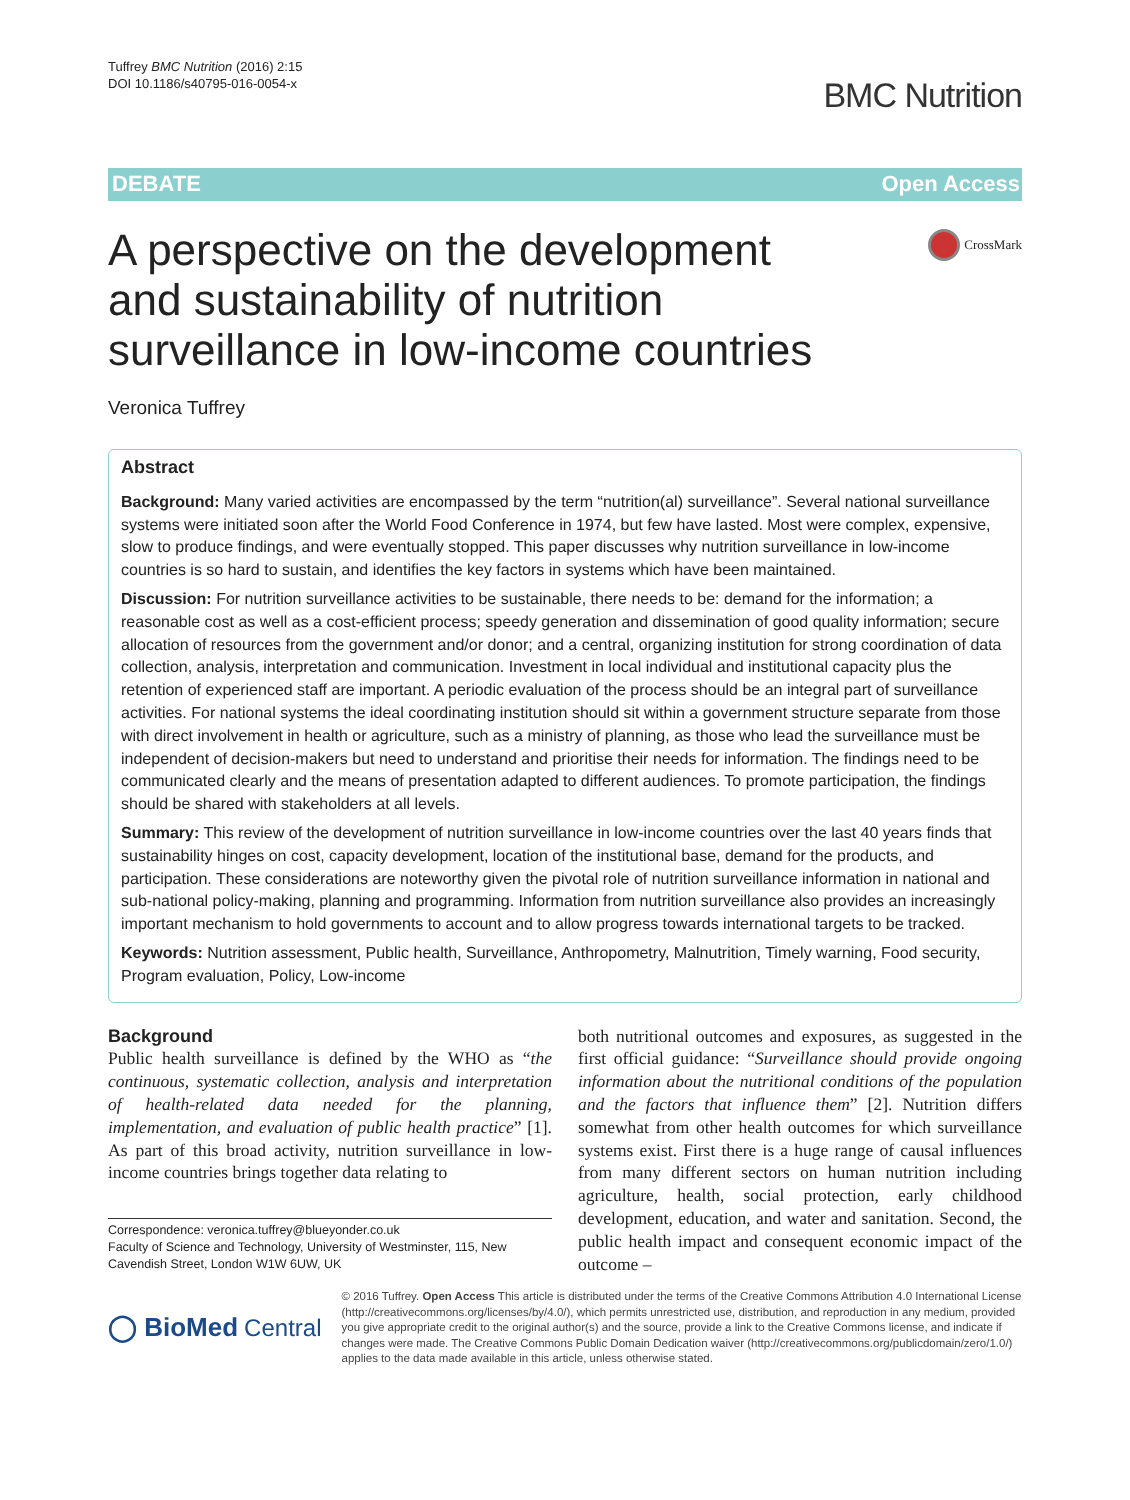Tuffrey BMC Nutrition (2016) 2:15
DOI 10.1186/s40795-016-0054-x
BMC Nutrition
DEBATE Open Access
A perspective on the development and sustainability of nutrition surveillance in low-income countries
CrossMark
Veronica Tuffrey
Abstract
Background: Many varied activities are encompassed by the term “nutrition(al) surveillance”. Several national surveillance systems were initiated soon after the World Food Conference in 1974, but few have lasted. Most were complex, expensive, slow to produce findings, and were eventually stopped. This paper discusses why nutrition surveillance in low-income countries is so hard to sustain, and identifies the key factors in systems which have been maintained.
Discussion: For nutrition surveillance activities to be sustainable, there needs to be: demand for the information; a reasonable cost as well as a cost-efficient process; speedy generation and dissemination of good quality information; secure allocation of resources from the government and/or donor; and a central, organizing institution for strong coordination of data collection, analysis, interpretation and communication. Investment in local individual and institutional capacity plus the retention of experienced staff are important. A periodic evaluation of the process should be an integral part of surveillance activities. For national systems the ideal coordinating institution should sit within a government structure separate from those with direct involvement in health or agriculture, such as a ministry of planning, as those who lead the surveillance must be independent of decision-makers but need to understand and prioritise their needs for information. The findings need to be communicated clearly and the means of presentation adapted to different audiences. To promote participation, the findings should be shared with stakeholders at all levels.
Summary: This review of the development of nutrition surveillance in low-income countries over the last 40 years finds that sustainability hinges on cost, capacity development, location of the institutional base, demand for the products, and participation. These considerations are noteworthy given the pivotal role of nutrition surveillance information in national and sub-national policy-making, planning and programming. Information from nutrition surveillance also provides an increasingly important mechanism to hold governments to account and to allow progress towards international targets to be tracked.
Keywords: Nutrition assessment, Public health, Surveillance, Anthropometry, Malnutrition, Timely warning, Food security, Program evaluation, Policy, Low-income
Background
Public health surveillance is defined by the WHO as “the continuous, systematic collection, analysis and interpretation of health-related data needed for the planning, implementation, and evaluation of public health practice” [1]. As part of this broad activity, nutrition surveillance in low-income countries brings together data relating to
Correspondence: veronica.tuffrey@blueyonder.co.uk
Faculty of Science and Technology, University of Westminster, 115, New Cavendish Street, London W1W 6UW, UK
both nutritional outcomes and exposures, as suggested in the first official guidance: “Surveillance should provide ongoing information about the nutritional conditions of the population and the factors that influence them” [2]. Nutrition differs somewhat from other health outcomes for which surveillance systems exist. First there is a huge range of causal influences from many different sectors on human nutrition including agriculture, health, social protection, early childhood development, education, and water and sanitation. Second, the public health impact and consequent economic impact of the outcome –
◯ BioMed Central
© 2016 Tuffrey. Open Access This article is distributed under the terms of the Creative Commons Attribution 4.0 International License (http://creativecommons.org/licenses/by/4.0/), which permits unrestricted use, distribution, and reproduction in any medium, provided you give appropriate credit to the original author(s) and the source, provide a link to the Creative Commons license, and indicate if changes were made. The Creative Commons Public Domain Dedication waiver (http://creativecommons.org/publicdomain/zero/1.0/) applies to the data made available in this article, unless otherwise stated.